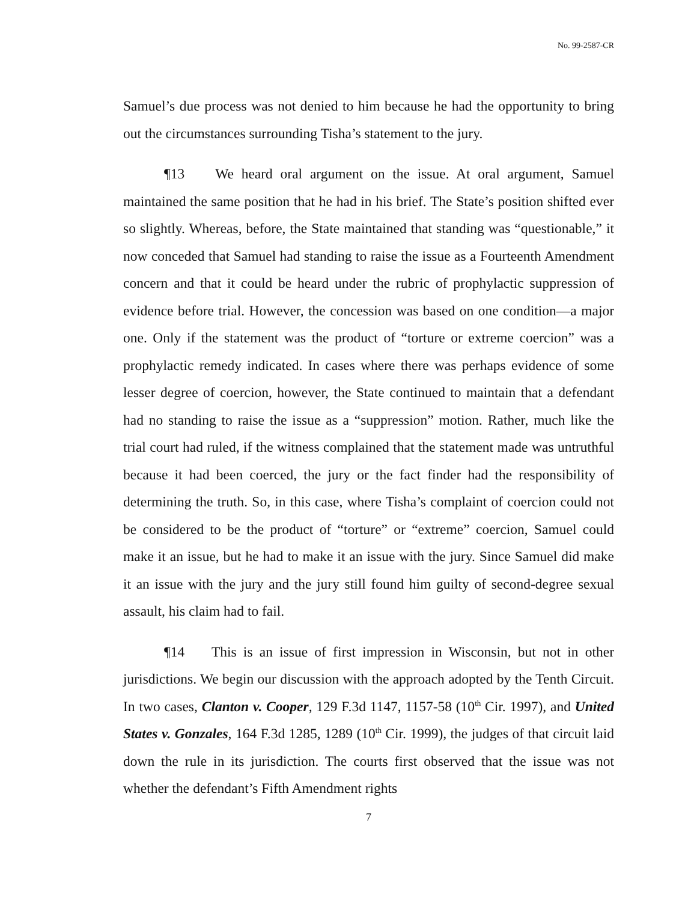No. 99-2587-CR
Samuel’s due process was not denied to him because he had the opportunity to bring out the circumstances surrounding Tisha’s statement to the jury.
¶13 We heard oral argument on the issue. At oral argument, Samuel maintained the same position that he had in his brief. The State’s position shifted ever so slightly. Whereas, before, the State maintained that standing was “questionable,” it now conceded that Samuel had standing to raise the issue as a Fourteenth Amendment concern and that it could be heard under the rubric of prophylactic suppression of evidence before trial. However, the concession was based on one condition—a major one. Only if the statement was the product of “torture or extreme coercion” was a prophylactic remedy indicated. In cases where there was perhaps evidence of some lesser degree of coercion, however, the State continued to maintain that a defendant had no standing to raise the issue as a “suppression” motion. Rather, much like the trial court had ruled, if the witness complained that the statement made was untruthful because it had been coerced, the jury or the fact finder had the responsibility of determining the truth. So, in this case, where Tisha’s complaint of coercion could not be considered to be the product of “torture” or “extreme” coercion, Samuel could make it an issue, but he had to make it an issue with the jury. Since Samuel did make it an issue with the jury and the jury still found him guilty of second-degree sexual assault, his claim had to fail.
¶14 This is an issue of first impression in Wisconsin, but not in other jurisdictions. We begin our discussion with the approach adopted by the Tenth Circuit. In two cases, Clanton v. Cooper, 129 F.3d 1147, 1157-58 (10<sup>th</sup> Cir. 1997), and United States v. Gonzales, 164 F.3d 1285, 1289 (10<sup>th</sup> Cir. 1999), the judges of that circuit laid down the rule in its jurisdiction. The courts first observed that the issue was not whether the defendant’s Fifth Amendment rights
7